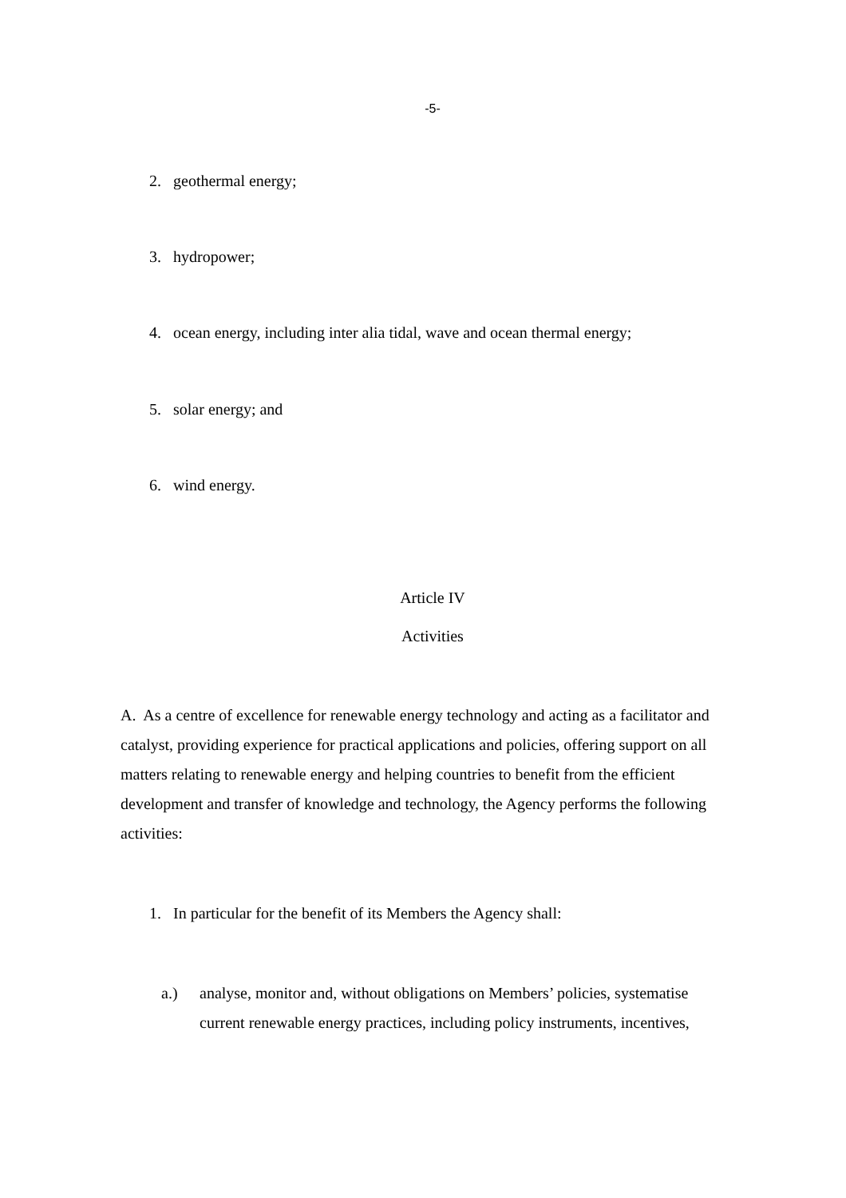-5-
2. geothermal energy;
3. hydropower;
4. ocean energy, including inter alia tidal, wave and ocean thermal energy;
5. solar energy; and
6. wind energy.
Article IV
Activities
A. As a centre of excellence for renewable energy technology and acting as a facilitator and catalyst, providing experience for practical applications and policies, offering support on all matters relating to renewable energy and helping countries to benefit from the efficient development and transfer of knowledge and technology, the Agency performs the following activities:
1. In particular for the benefit of its Members the Agency shall:
a.) analyse, monitor and, without obligations on Members’ policies, systematise current renewable energy practices, including policy instruments, incentives,